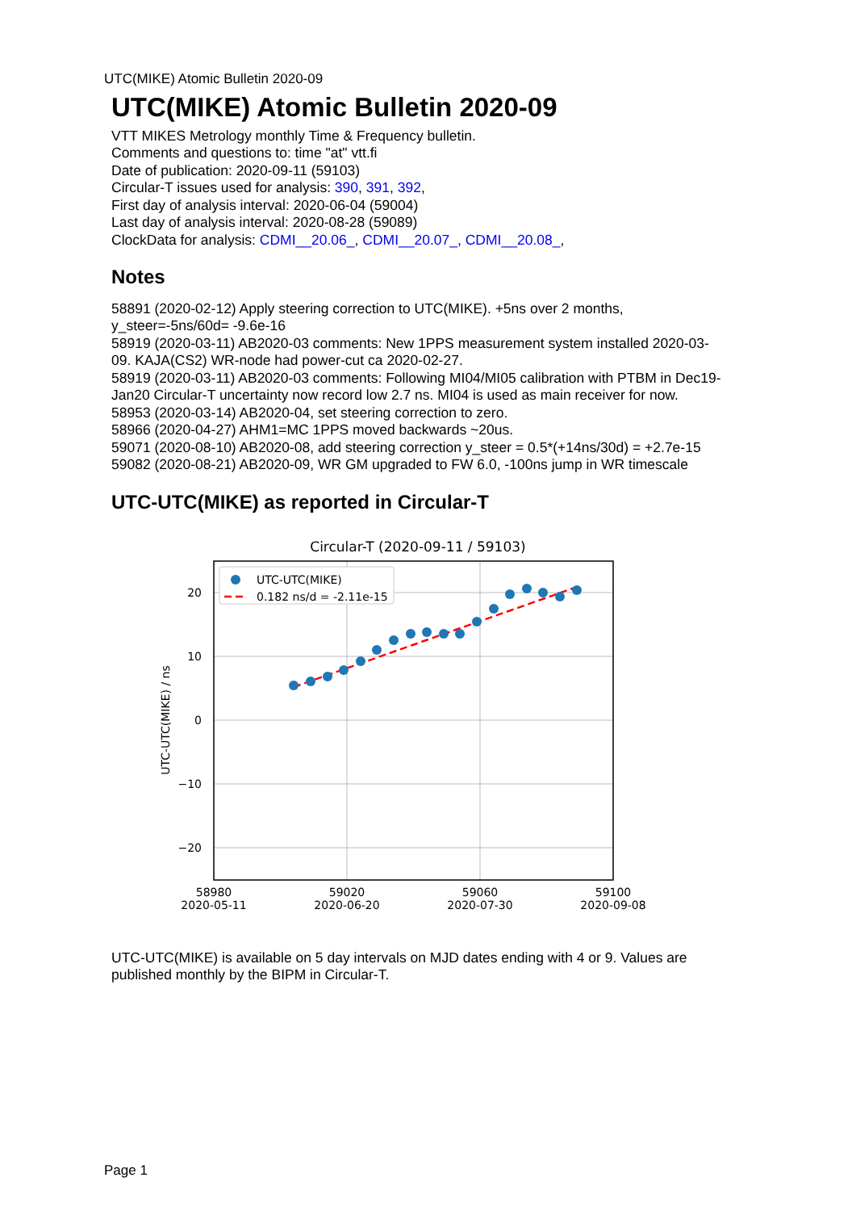UTC(MIKE) Atomic Bulletin 2020-09
UTC(MIKE) Atomic Bulletin 2020-09
VTT MIKES Metrology monthly Time & Frequency bulletin.
Comments and questions to: time "at" vtt.fi
Date of publication: 2020-09-11 (59103)
Circular-T issues used for analysis: 390, 391, 392,
First day of analysis interval: 2020-06-04 (59004)
Last day of analysis interval: 2020-08-28 (59089)
ClockData for analysis: CDMI__20.06_, CDMI__20.07_, CDMI__20.08_,
Notes
58891 (2020-02-12) Apply steering correction to UTC(MIKE). +5ns over 2 months, y_steer=-5ns/60d= -9.6e-16
58919 (2020-03-11) AB2020-03 comments: New 1PPS measurement system installed 2020-03-09. KAJA(CS2) WR-node had power-cut ca 2020-02-27.
58919 (2020-03-11) AB2020-03 comments: Following MI04/MI05 calibration with PTBM in Dec19-Jan20 Circular-T uncertainty now record low 2.7 ns. MI04 is used as main receiver for now.
58953 (2020-03-14) AB2020-04, set steering correction to zero.
58966 (2020-04-27) AHM1=MC 1PPS moved backwards ~20us.
59071 (2020-08-10) AB2020-08, add steering correction y_steer = 0.5*(+14ns/30d) = +2.7e-15
59082 (2020-08-21) AB2020-09, WR GM upgraded to FW 6.0, -100ns jump in WR timescale
UTC-UTC(MIKE) as reported in Circular-T
Circular-T (2020-09-11 / 59103)
20
10
0
−10
−20
58980
2020-05-11
59020
2020-06-20
59060
2020-07-30
59100
2020-09-08
UTC-UTC(MIKE) / ns
UTC-UTC(MIKE)
0.182 ns/d = -2.11e-15
UTC-UTC(MIKE) is available on 5 day intervals on MJD dates ending with 4 or 9. Values are published monthly by the BIPM in Circular-T.
Page 1